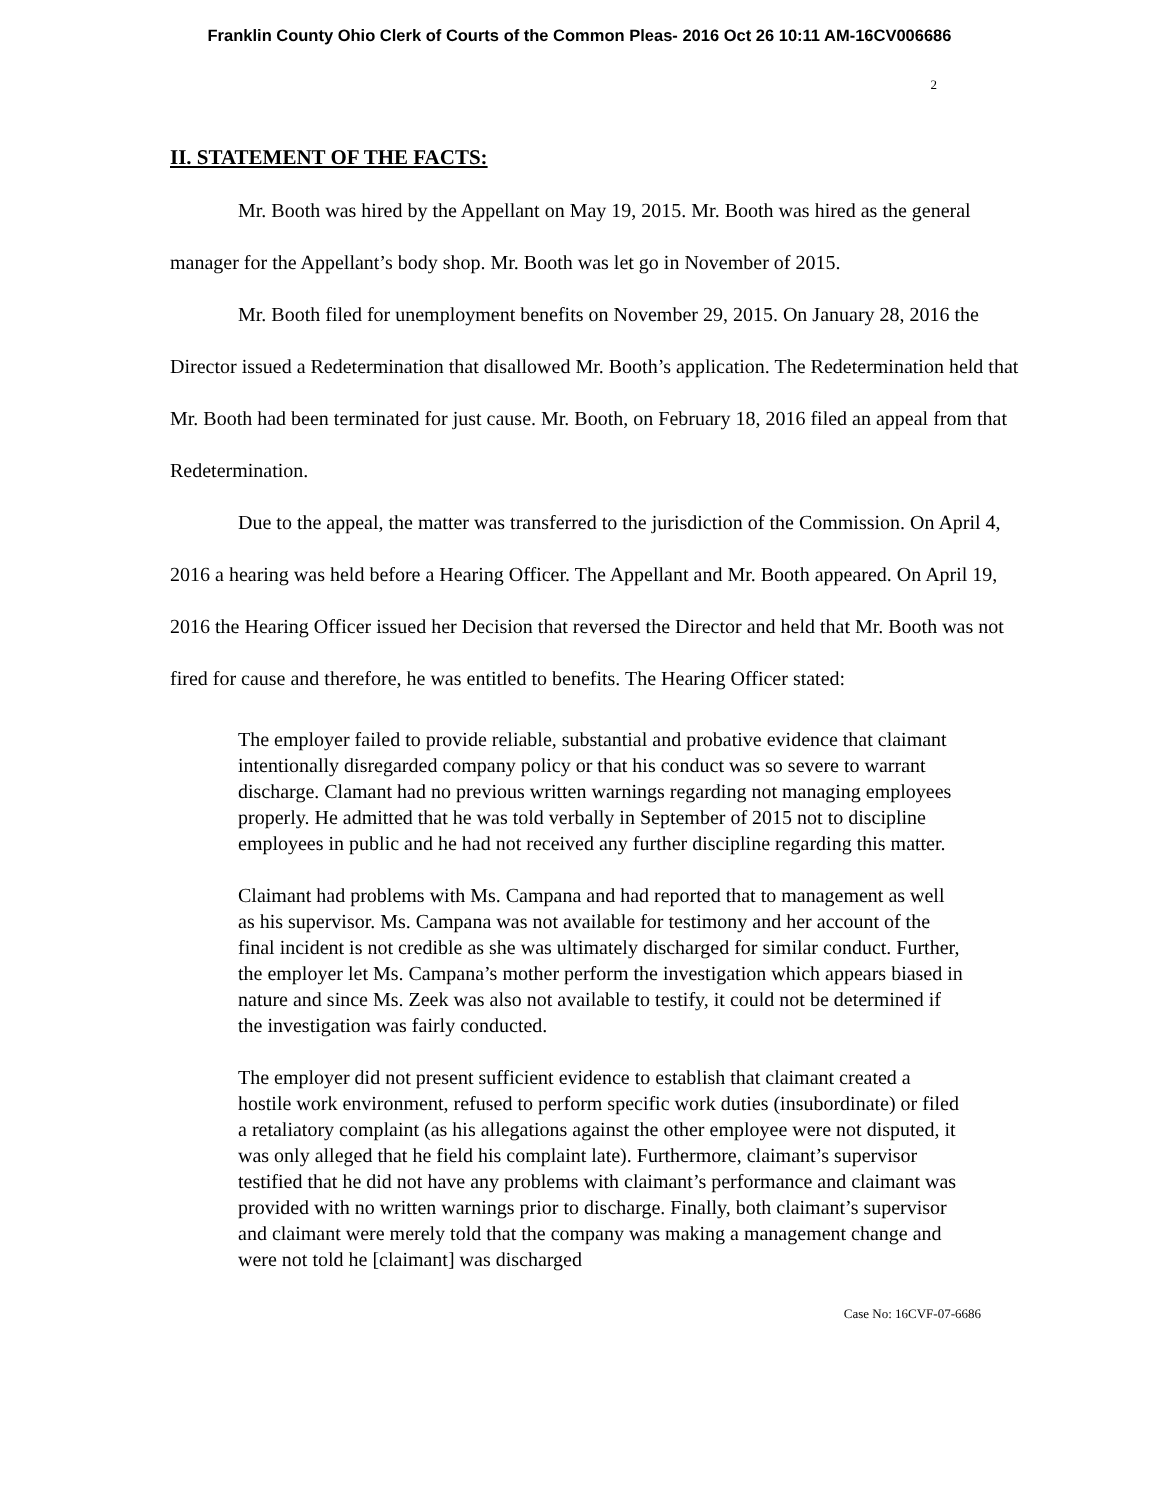Franklin County Ohio Clerk of Courts of the Common Pleas- 2016 Oct 26 10:11 AM-16CV006686
2
II. STATEMENT OF THE FACTS:
Mr. Booth was hired by the Appellant on May 19, 2015. Mr. Booth was hired as the general manager for the Appellant’s body shop. Mr. Booth was let go in November of 2015.
Mr. Booth filed for unemployment benefits on November 29, 2015. On January 28, 2016 the Director issued a Redetermination that disallowed Mr. Booth’s application. The Redetermination held that Mr. Booth had been terminated for just cause. Mr. Booth, on February 18, 2016 filed an appeal from that Redetermination.
Due to the appeal, the matter was transferred to the jurisdiction of the Commission. On April 4, 2016 a hearing was held before a Hearing Officer. The Appellant and Mr. Booth appeared. On April 19, 2016 the Hearing Officer issued her Decision that reversed the Director and held that Mr. Booth was not fired for cause and therefore, he was entitled to benefits. The Hearing Officer stated:
The employer failed to provide reliable, substantial and probative evidence that claimant intentionally disregarded company policy or that his conduct was so severe to warrant discharge. Clamant had no previous written warnings regarding not managing employees properly. He admitted that he was told verbally in September of 2015 not to discipline employees in public and he had not received any further discipline regarding this matter.
Claimant had problems with Ms. Campana and had reported that to management as well as his supervisor. Ms. Campana was not available for testimony and her account of the final incident is not credible as she was ultimately discharged for similar conduct. Further, the employer let Ms. Campana’s mother perform the investigation which appears biased in nature and since Ms. Zeek was also not available to testify, it could not be determined if the investigation was fairly conducted.
The employer did not present sufficient evidence to establish that claimant created a hostile work environment, refused to perform specific work duties (insubordinate) or filed a retaliatory complaint (as his allegations against the other employee were not disputed, it was only alleged that he field his complaint late). Furthermore, claimant’s supervisor testified that he did not have any problems with claimant’s performance and claimant was provided with no written warnings prior to discharge. Finally, both claimant’s supervisor and claimant were merely told that the company was making a management change and were not told he [claimant] was discharged
Case No: 16CVF-07-6686